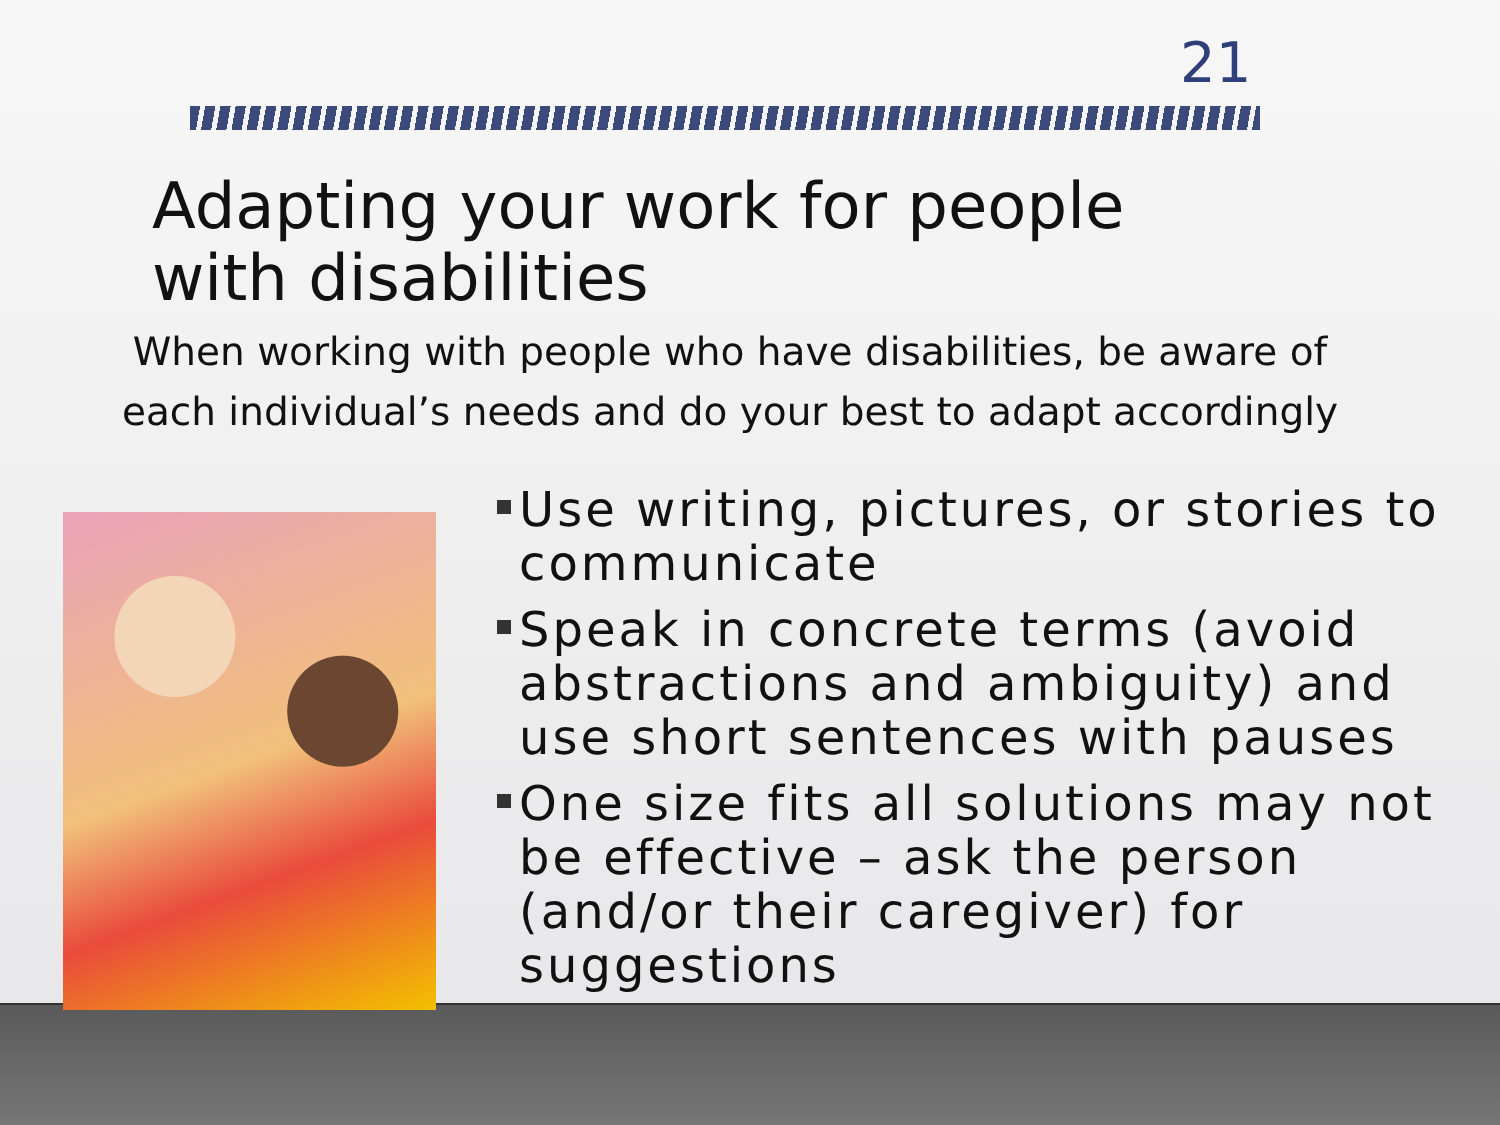21
Adapting your work for people
with disabilities
When working with people who have disabilities, be aware of each individual’s needs and do your best to adapt accordingly
Use writing, pictures, or stories to communicate
Speak in concrete terms (avoid abstractions and ambiguity) and use short sentences with pauses
One size fits all solutions may not be effective – ask the person (and/or their caregiver) for suggestions